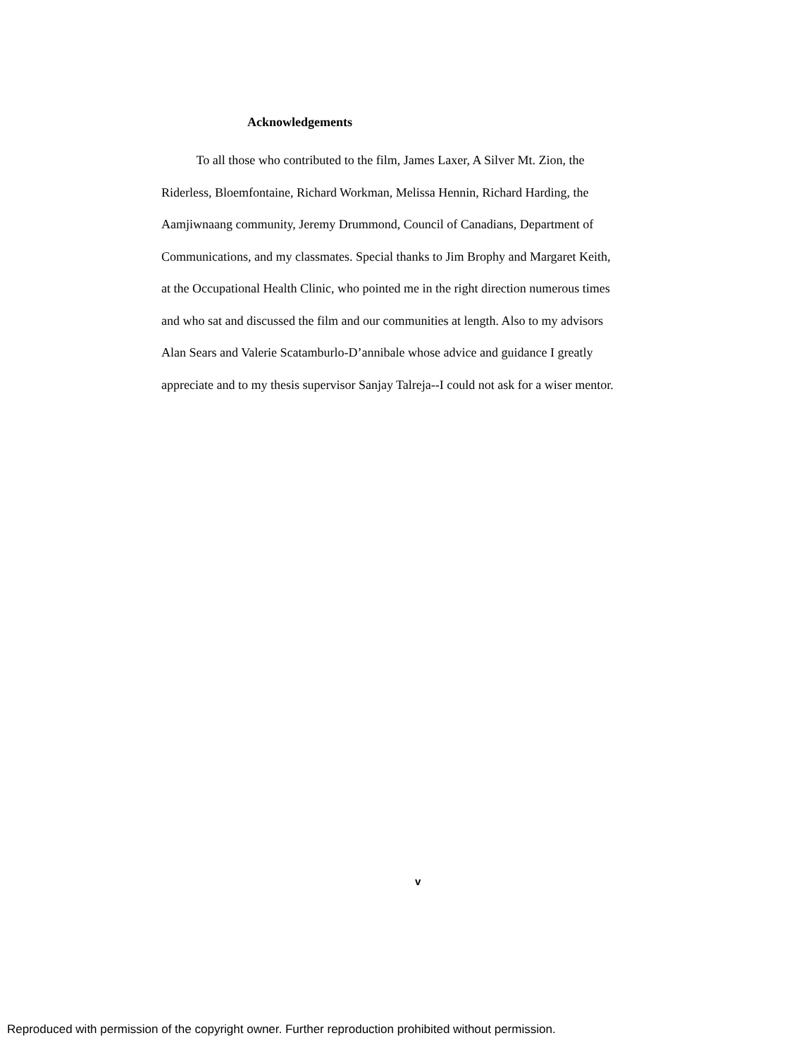Acknowledgements
To all those who contributed to the film, James Laxer, A Silver Mt. Zion, the
Riderless, Bloemfontaine, Richard Workman, Melissa Hennin, Richard Harding, the
Aamjiwnaang community, Jeremy Drummond, Council of Canadians, Department of
Communications, and my classmates. Special thanks to Jim Brophy and Margaret Keith,
at the Occupational Health Clinic, who pointed me in the right direction numerous times
and who sat and discussed the film and our communities at length. Also to my advisors
Alan Sears and Valerie Scatamburlo-D’annibale whose advice and guidance I greatly
appreciate and to my thesis supervisor Sanjay Talreja--I could not ask for a wiser mentor.
v
Reproduced with permission of the copyright owner. Further reproduction prohibited without permission.